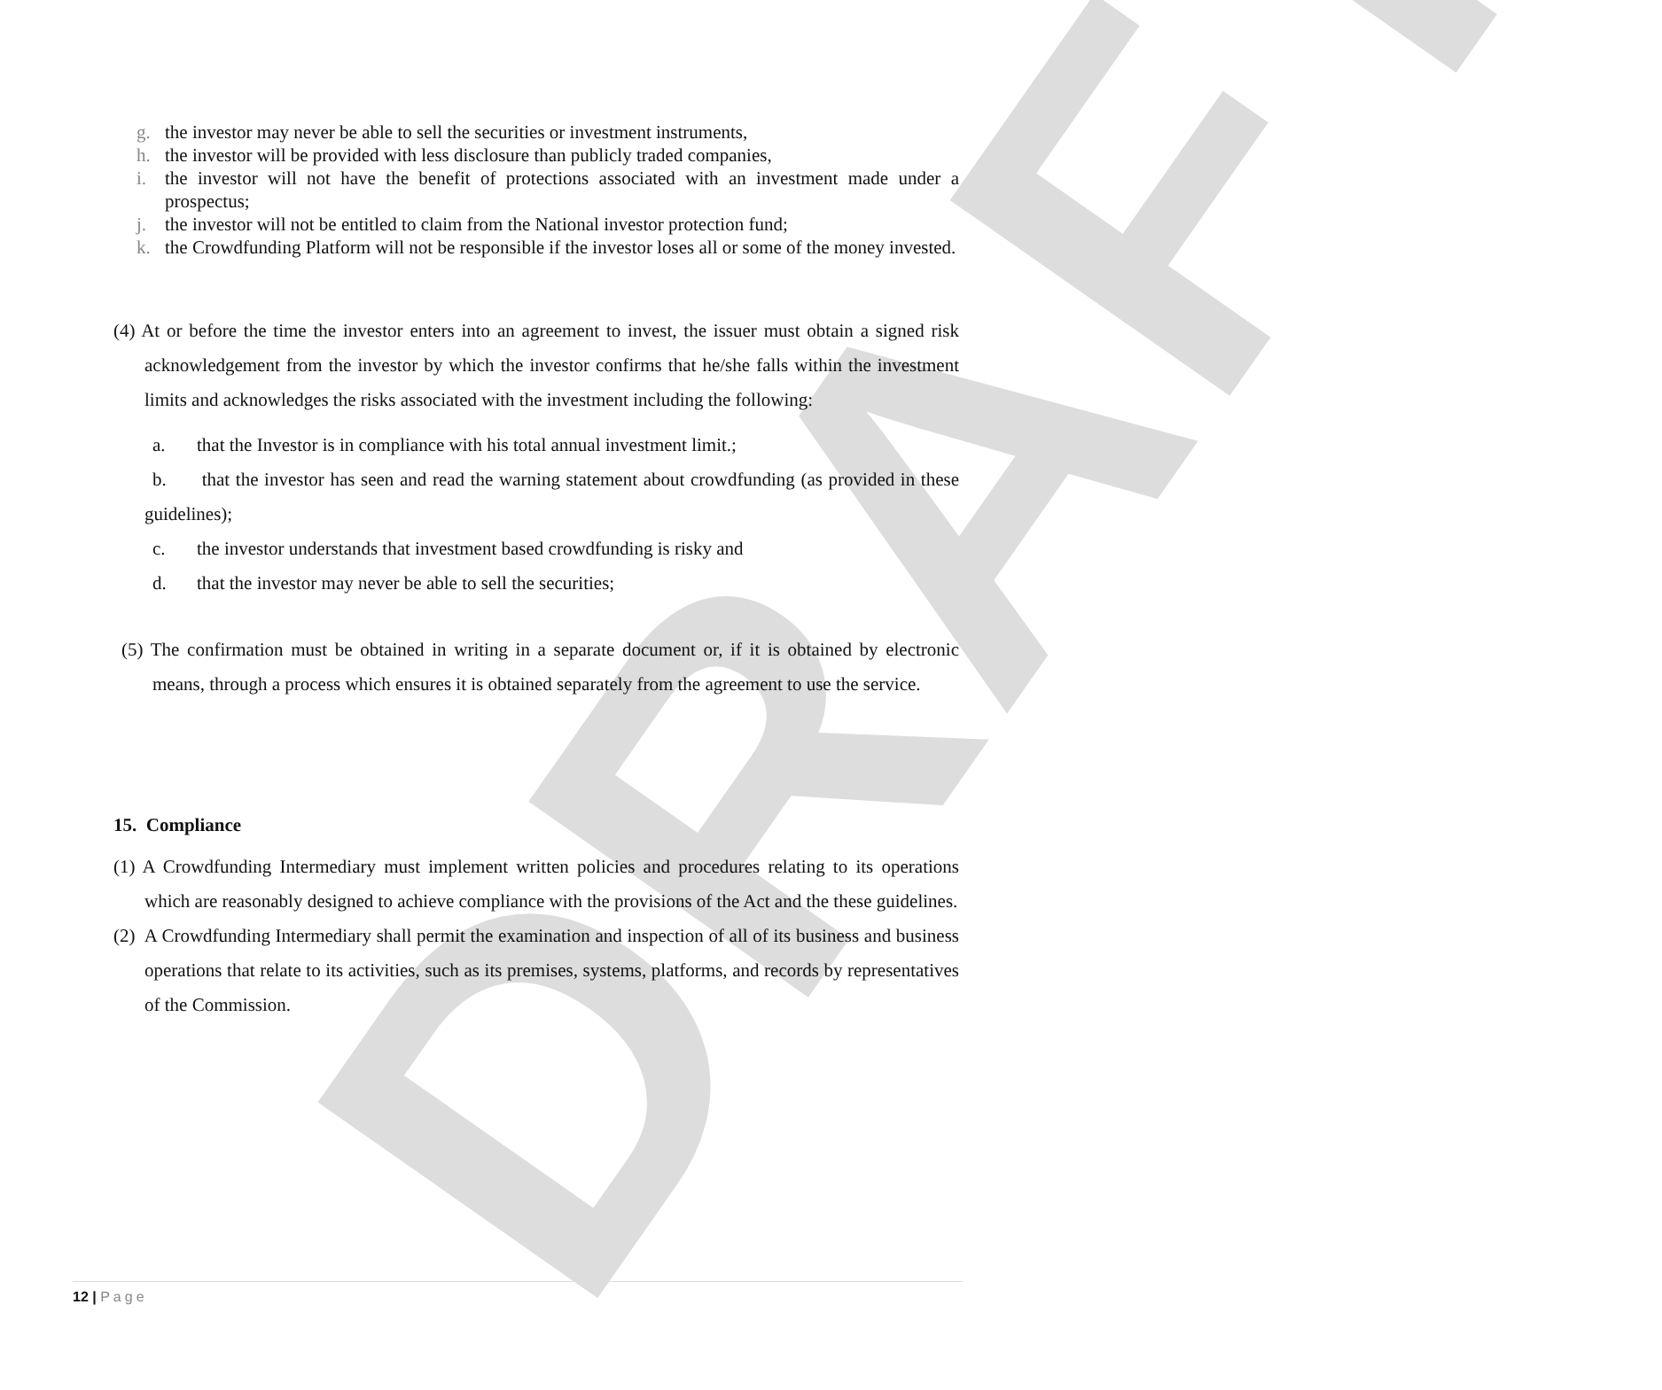DRAFT
g. the investor may never be able to sell the securities or investment instruments,
h. the investor will be provided with less disclosure than publicly traded companies,
i. the investor will not have the benefit of protections associated with an investment made under a prospectus;
j. the investor will not be entitled to claim from the National investor protection fund;
k. the Crowdfunding Platform will not be responsible if the investor loses all or some of the money invested.
(4) At or before the time the investor enters into an agreement to invest, the issuer must obtain a signed risk acknowledgement from the investor by which the investor confirms that he/she falls within the investment limits and acknowledges the risks associated with the investment including the following:
a. that the Investor is in compliance with his total annual investment limit.;
b. that the investor has seen and read the warning statement about crowdfunding (as provided in these guidelines);
c. the investor understands that investment based crowdfunding is risky and
d. that the investor may never be able to sell the securities;
(5) The confirmation must be obtained in writing in a separate document or, if it is obtained by electronic means, through a process which ensures it is obtained separately from the agreement to use the service.
15. Compliance
(1) A Crowdfunding Intermediary must implement written policies and procedures relating to its operations which are reasonably designed to achieve compliance with the provisions of the Act and the these guidelines.
(2) A Crowdfunding Intermediary shall permit the examination and inspection of all of its business and business operations that relate to its activities, such as its premises, systems, platforms, and records by representatives of the Commission.
12 | Page